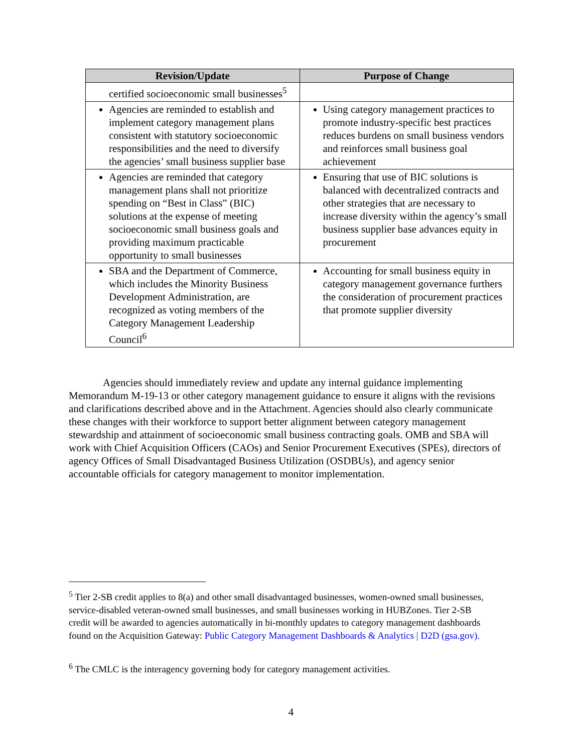| Revision/Update | Purpose of Change |
| --- | --- |
| certified socioeconomic small businesses<sup>5</sup> | |
| Agencies are reminded to establish and implement category management plans consistent with statutory socioeconomic responsibilities and the need to diversify the agencies’ small business supplier base | Using category management practices to promote industry-specific best practices reduces burdens on small business vendors and reinforces small business goal achievement |
| Agencies are reminded that category management plans shall not prioritize spending on “Best in Class” (BIC) solutions at the expense of meeting socioeconomic small business goals and providing maximum practicable opportunity to small businesses | Ensuring that use of BIC solutions is balanced with decentralized contracts and other strategies that are necessary to increase diversity within the agency’s small business supplier base advances equity in procurement |
| SBA and the Department of Commerce, which includes the Minority Business Development Administration, are recognized as voting members of the Category Management Leadership Council<sup>6</sup> | Accounting for small business equity in category management governance furthers the consideration of procurement practices that promote supplier diversity |
Agencies should immediately review and update any internal guidance implementing Memorandum M-19-13 or other category management guidance to ensure it aligns with the revisions and clarifications described above and in the Attachment. Agencies should also clearly communicate these changes with their workforce to support better alignment between category management stewardship and attainment of socioeconomic small business contracting goals. OMB and SBA will work with Chief Acquisition Officers (CAOs) and Senior Procurement Executives (SPEs), directors of agency Offices of Small Disadvantaged Business Utilization (OSDBUs), and agency senior accountable officials for category management to monitor implementation.
<sup>5</sup> Tier 2-SB credit applies to 8(a) and other small disadvantaged businesses, women-owned small businesses, service-disabled veteran-owned small businesses, and small businesses working in HUBZones. Tier 2-SB credit will be awarded to agencies automatically in bi-monthly updates to category management dashboards found on the Acquisition Gateway: Public Category Management Dashboards & Analytics | D2D (gsa.gov).
<sup>6</sup> The CMLC is the interagency governing body for category management activities.
4